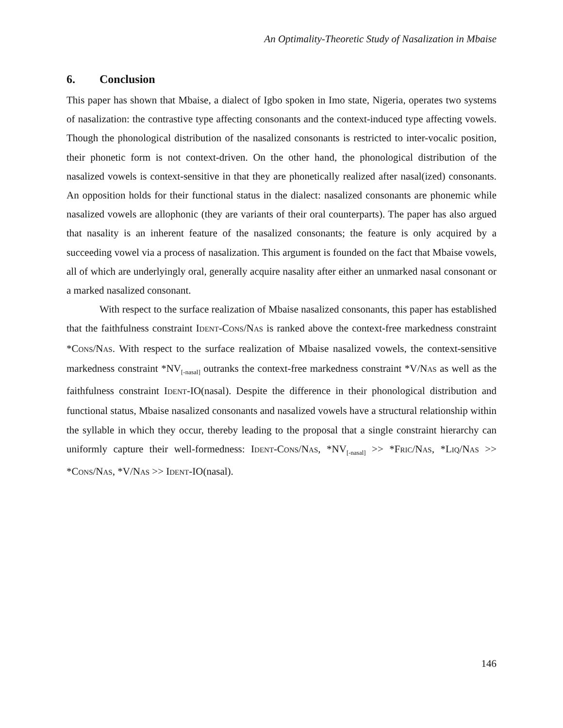An Optimality-Theoretic Study of Nasalization in Mbaise
6. Conclusion
This paper has shown that Mbaise, a dialect of Igbo spoken in Imo state, Nigeria, operates two systems of nasalization: the contrastive type affecting consonants and the context-induced type affecting vowels. Though the phonological distribution of the nasalized consonants is restricted to inter-vocalic position, their phonetic form is not context-driven. On the other hand, the phonological distribution of the nasalized vowels is context-sensitive in that they are phonetically realized after nasal(ized) consonants. An opposition holds for their functional status in the dialect: nasalized consonants are phonemic while nasalized vowels are allophonic (they are variants of their oral counterparts). The paper has also argued that nasality is an inherent feature of the nasalized consonants; the feature is only acquired by a succeeding vowel via a process of nasalization. This argument is founded on the fact that Mbaise vowels, all of which are underlyingly oral, generally acquire nasality after either an unmarked nasal consonant or a marked nasalized consonant.
With respect to the surface realization of Mbaise nasalized consonants, this paper has established that the faithfulness constraint IDENT-CONS/NAS is ranked above the context-free markedness constraint *CONS/NAS. With respect to the surface realization of Mbaise nasalized vowels, the context-sensitive markedness constraint *NV<sub>[-nasal]</sub> outranks the context-free markedness constraint *V/NAS as well as the faithfulness constraint IDENT-IO(nasal). Despite the difference in their phonological distribution and functional status, Mbaise nasalized consonants and nasalized vowels have a structural relationship within the syllable in which they occur, thereby leading to the proposal that a single constraint hierarchy can uniformly capture their well-formedness: IDENT-CONS/NAS, *NV<sub>[-nasal]</sub> >> *FRIC/NAS, *LIQ/NAS >> *CONS/NAS, *V/NAS >> IDENT-IO(nasal).
146